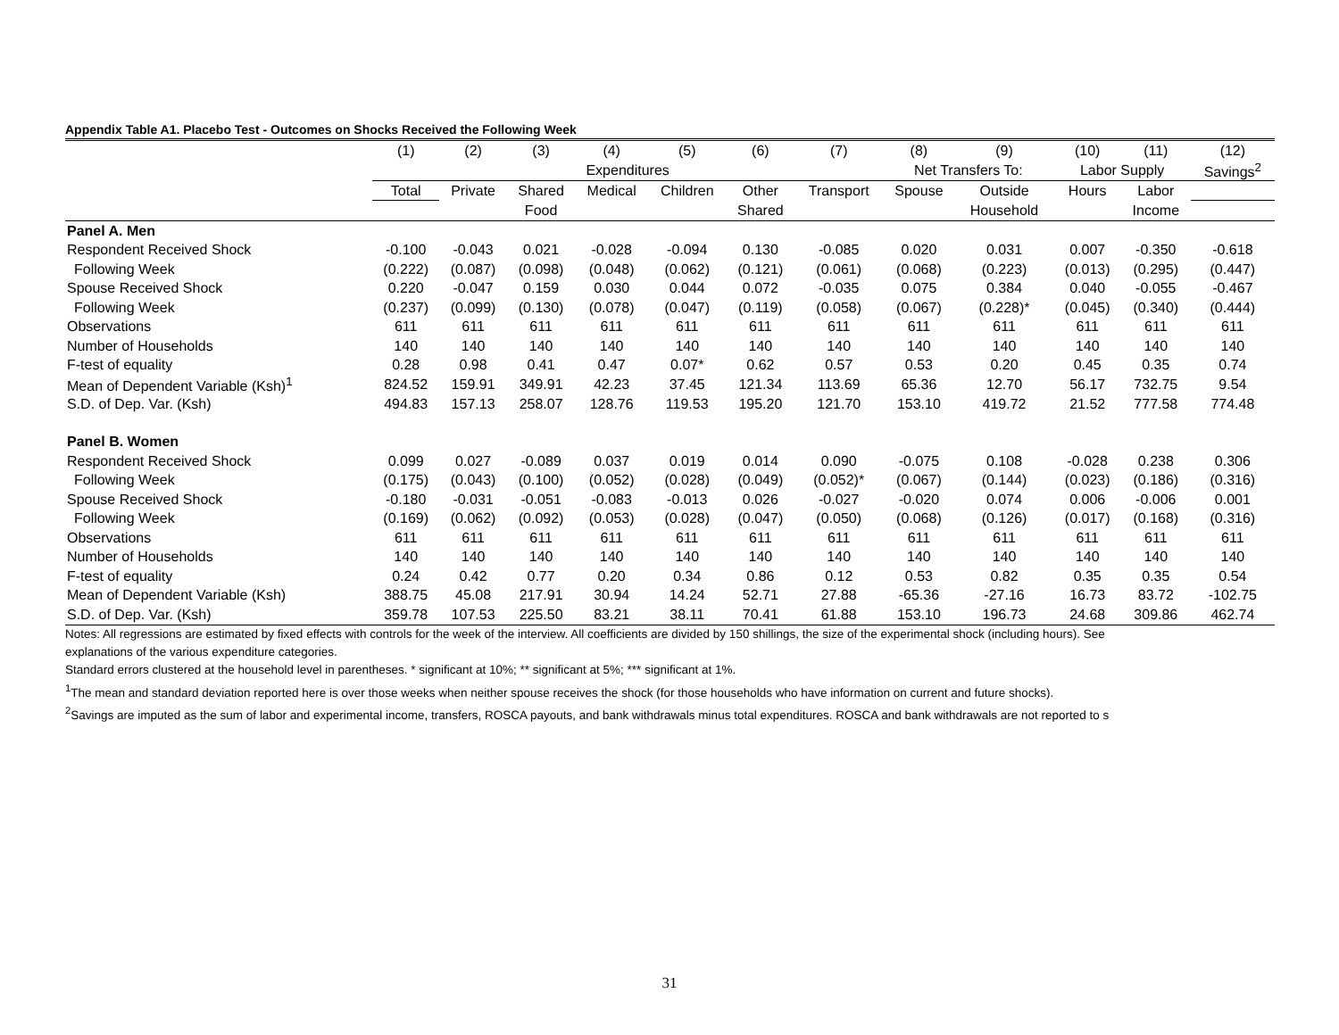Appendix Table A1. Placebo Test - Outcomes on Shocks Received the Following Week
| | (1) | (2) | (3) | (4) | (5) | (6) | (7) | (8) | (9) | (10) | (11) | (12) |
| | Expenditures | | | | | | | Net Transfers To: | | Labor Supply | | Savings<sup>2</sup> |
| | Total | Private | Shared | Medical | Children | Other | Transport | Spouse | Outside | Hours | Labor | |
| | | | Food | | | Shared | | | Household | | Income | |
| Panel A. Men | | | | | | | | | | | | |
| Respondent Received Shock | -0.100 | -0.043 | 0.021 | -0.028 | -0.094 | 0.130 | -0.085 | 0.020 | 0.031 | 0.007 | -0.350 | -0.618 |
| Following Week | (0.222) | (0.087) | (0.098) | (0.048) | (0.062) | (0.121) | (0.061) | (0.068) | (0.223) | (0.013) | (0.295) | (0.447) |
| Spouse Received Shock | 0.220 | -0.047 | 0.159 | 0.030 | 0.044 | 0.072 | -0.035 | 0.075 | 0.384 | 0.040 | -0.055 | -0.467 |
| Following Week | (0.237) | (0.099) | (0.130) | (0.078) | (0.047) | (0.119) | (0.058) | (0.067) | (0.228)* | (0.045) | (0.340) | (0.444) |
| Observations | 611 | 611 | 611 | 611 | 611 | 611 | 611 | 611 | 611 | 611 | 611 | 611 |
| Number of Households | 140 | 140 | 140 | 140 | 140 | 140 | 140 | 140 | 140 | 140 | 140 | 140 |
| F-test of equality | 0.28 | 0.98 | 0.41 | 0.47 | 0.07* | 0.62 | 0.57 | 0.53 | 0.20 | 0.45 | 0.35 | 0.74 |
| Mean of Dependent Variable (Ksh)<sup>1</sup> | 824.52 | 159.91 | 349.91 | 42.23 | 37.45 | 121.34 | 113.69 | 65.36 | 12.70 | 56.17 | 732.75 | 9.54 |
| S.D. of Dep. Var. (Ksh) | 494.83 | 157.13 | 258.07 | 128.76 | 119.53 | 195.20 | 121.70 | 153.10 | 419.72 | 21.52 | 777.58 | 774.48 |
| Panel B. Women | | | | | | | | | | | | |
| Respondent Received Shock | 0.099 | 0.027 | -0.089 | 0.037 | 0.019 | 0.014 | 0.090 | -0.075 | 0.108 | -0.028 | 0.238 | 0.306 |
| Following Week | (0.175) | (0.043) | (0.100) | (0.052) | (0.028) | (0.049) | (0.052)* | (0.067) | (0.144) | (0.023) | (0.186) | (0.316) |
| Spouse Received Shock | -0.180 | -0.031 | -0.051 | -0.083 | -0.013 | 0.026 | -0.027 | -0.020 | 0.074 | 0.006 | -0.006 | 0.001 |
| Following Week | (0.169) | (0.062) | (0.092) | (0.053) | (0.028) | (0.047) | (0.050) | (0.068) | (0.126) | (0.017) | (0.168) | (0.316) |
| Observations | 611 | 611 | 611 | 611 | 611 | 611 | 611 | 611 | 611 | 611 | 611 | 611 |
| Number of Households | 140 | 140 | 140 | 140 | 140 | 140 | 140 | 140 | 140 | 140 | 140 | 140 |
| F-test of equality | 0.24 | 0.42 | 0.77 | 0.20 | 0.34 | 0.86 | 0.12 | 0.53 | 0.82 | 0.35 | 0.35 | 0.54 |
| Mean of Dependent Variable (Ksh) | 388.75 | 45.08 | 217.91 | 30.94 | 14.24 | 52.71 | 27.88 | -65.36 | -27.16 | 16.73 | 83.72 | -102.75 |
| S.D. of Dep. Var. (Ksh) | 359.78 | 107.53 | 225.50 | 83.21 | 38.11 | 70.41 | 61.88 | 153.10 | 196.73 | 24.68 | 309.86 | 462.74 |
Notes: All regressions are estimated by fixed effects with controls for the week of the interview. All coefficients are divided by 150 shillings, the size of the experimental shock (including hours). See
explanations of the various expenditure categories.
Standard errors clustered at the household level in parentheses. * significant at 10%; ** significant at 5%; *** significant at 1%.
<sup>1</sup> The mean and standard deviation reported here is over those weeks when neither spouse receives the shock (for those households who have information on current and future shocks).
<sup>2</sup> Savings are imputed as the sum of labor and experimental income, transfers, ROSCA payouts, and bank withdrawals minus total expenditures. ROSCA and bank withdrawals are not reported to s
31